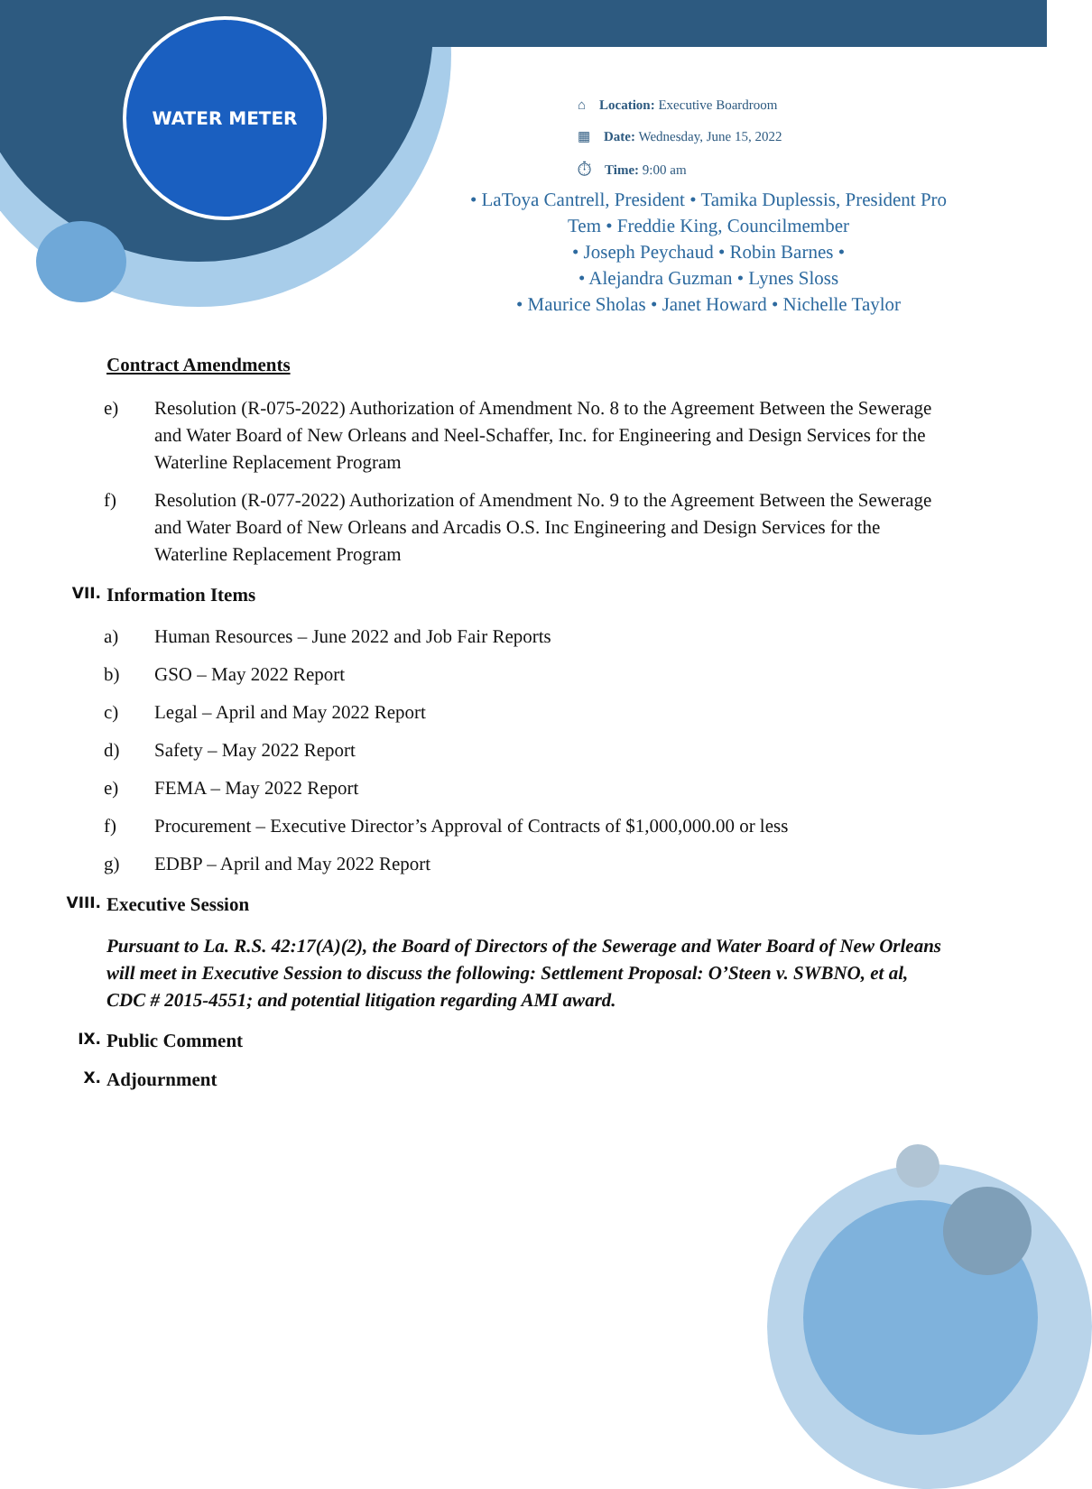WATER METER
⌂ Location: Executive Boardroom
▦ Date: Wednesday, June 15, 2022
⏱ Time: 9:00 am
• LaToya Cantrell, President • Tamika Duplessis, President Pro Tem • Freddie King, Councilmember
• Joseph Peychaud • Robin Barnes •
• Alejandra Guzman • Lynes Sloss
• Maurice Sholas • Janet Howard • Nichelle Taylor
Contract Amendments
e) Resolution (R-075-2022) Authorization of Amendment No. 8 to the Agreement Between the Sewerage and Water Board of New Orleans and Neel-Schaffer, Inc. for Engineering and Design Services for the Waterline Replacement Program
f) Resolution (R-077-2022) Authorization of Amendment No. 9 to the Agreement Between the Sewerage and Water Board of New Orleans and Arcadis O.S. Inc Engineering and Design Services for the Waterline Replacement Program
VII. Information Items
a) Human Resources – June 2022 and Job Fair Reports
b) GSO – May 2022 Report
c) Legal – April and May 2022 Report
d) Safety – May 2022 Report
e) FEMA – May 2022 Report
f) Procurement – Executive Director’s Approval of Contracts of $1,000,000.00 or less
g) EDBP – April and May 2022 Report
VIII. Executive Session
Pursuant to La. R.S. 42:17(A)(2), the Board of Directors of the Sewerage and Water Board of New Orleans will meet in Executive Session to discuss the following: Settlement Proposal: O’Steen v. SWBNO, et al, CDC # 2015-4551; and potential litigation regarding AMI award.
IX. Public Comment
X. Adjournment